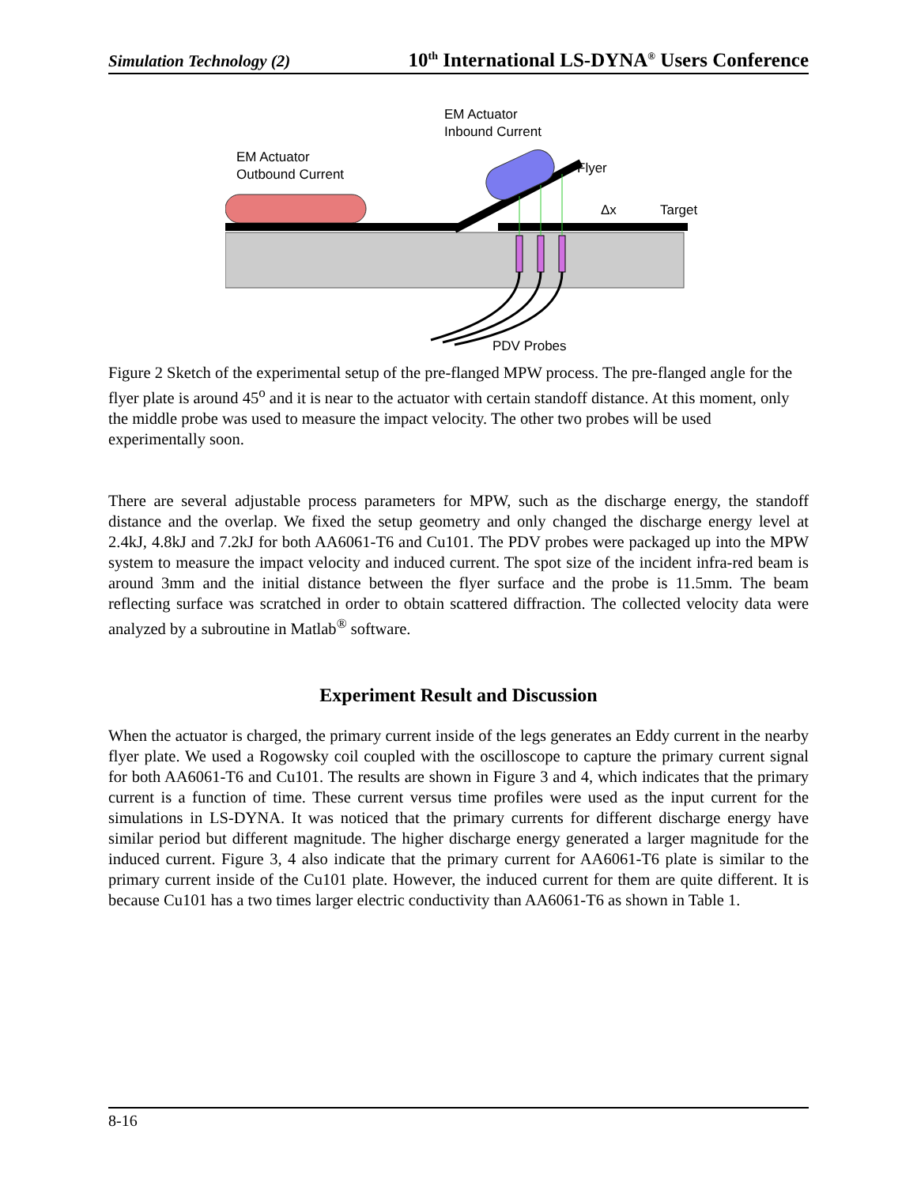Simulation Technology (2) 10<sup>th</sup> International LS-DYNA<sup>®</sup> Users Conference
EM Actuator
Inbound Current
EM Actuator
Outbound Current
Flyer
Δx
Target
PDV Probes
Figure 2 Sketch of the experimental setup of the pre-flanged MPW process. The pre-flanged angle for the flyer plate is around 45<sup>o</sup> and it is near to the actuator with certain standoff distance. At this moment, only the middle probe was used to measure the impact velocity. The other two probes will be used experimentally soon.
There are several adjustable process parameters for MPW, such as the discharge energy, the standoff distance and the overlap. We fixed the setup geometry and only changed the discharge energy level at 2.4kJ, 4.8kJ and 7.2kJ for both AA6061-T6 and Cu101. The PDV probes were packaged up into the MPW system to measure the impact velocity and induced current. The spot size of the incident infra-red beam is around 3mm and the initial distance between the flyer surface and the probe is 11.5mm. The beam reflecting surface was scratched in order to obtain scattered diffraction. The collected velocity data were analyzed by a subroutine in Matlab<sup>®</sup> software.
Experiment Result and Discussion
When the actuator is charged, the primary current inside of the legs generates an Eddy current in the nearby flyer plate. We used a Rogowsky coil coupled with the oscilloscope to capture the primary current signal for both AA6061-T6 and Cu101. The results are shown in Figure 3 and 4, which indicates that the primary current is a function of time. These current versus time profiles were used as the input current for the simulations in LS-DYNA. It was noticed that the primary currents for different discharge energy have similar period but different magnitude. The higher discharge energy generated a larger magnitude for the induced current. Figure 3, 4 also indicate that the primary current for AA6061-T6 plate is similar to the primary current inside of the Cu101 plate. However, the induced current for them are quite different. It is because Cu101 has a two times larger electric conductivity than AA6061-T6 as shown in Table 1.
8-16